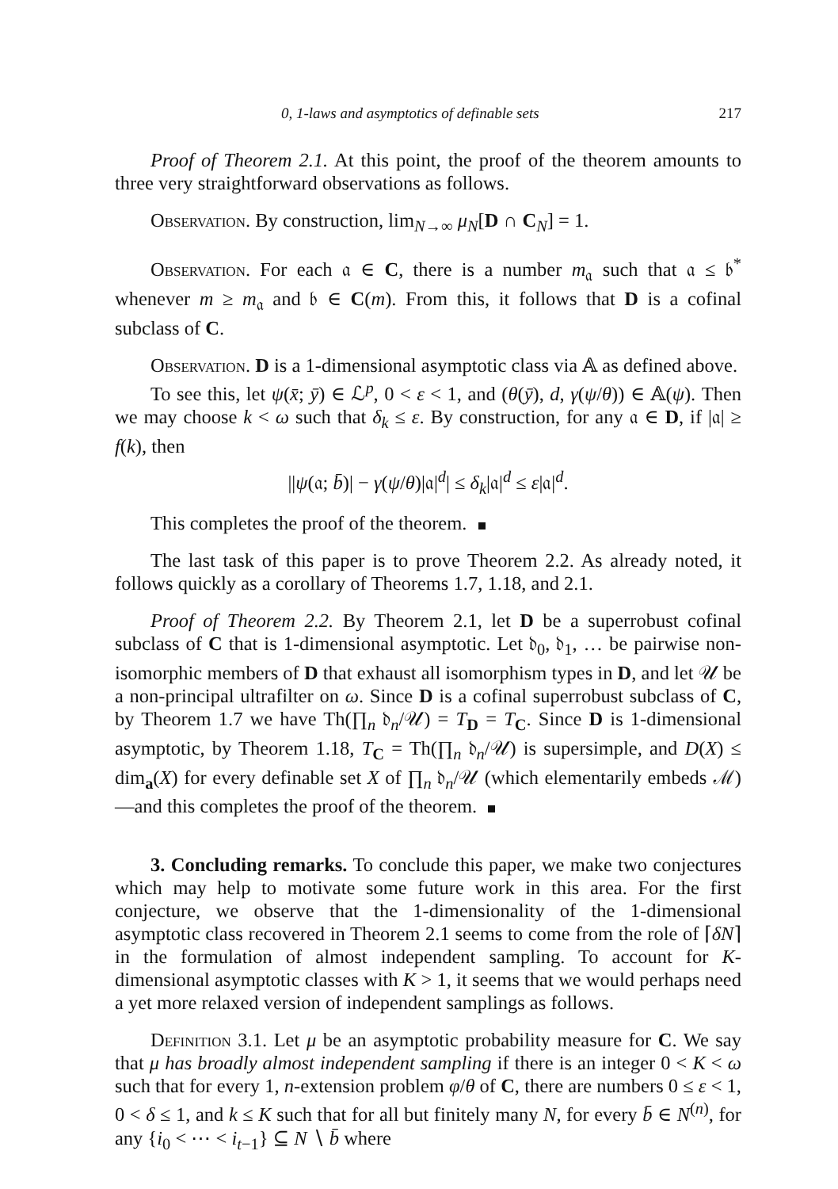0, 1-laws and asymptotics of definable sets 217
Proof of Theorem 2.1. At this point, the proof of the theorem amounts to three very straightforward observations as follows.
Observation. By construction, lim<sub>N→∞</sub> μ<sub>N</sub>[D ∩ C<sub>N</sub>] = 1.
Observation. For each 𝔞 ∈ C, there is a number m<sub>𝔞</sub> such that 𝔞 ≤ 𝔟<sup>*</sup> whenever m ≥ m<sub>𝔞</sub> and 𝔟 ∈ C(m). From this, it follows that D is a cofinal subclass of C.
Observation. D is a 1-dimensional asymptotic class via 𝔸 as defined above.
To see this, let ψ(x̄; ȳ) ∈ ℒ<sup>p</sup>, 0 < ε < 1, and (θ(ȳ), d, γ(ψ/θ)) ∈ 𝔸(ψ). Then we may choose k < ω such that δ<sub>k</sub> ≤ ε. By construction, for any 𝔞 ∈ D, if |𝔞| ≥ f(k), then
||ψ(𝔞; b̄)| − γ(ψ/θ)|𝔞|<sup>d</sup>| ≤ δ<sub>k</sub>|𝔞|<sup>d</sup> ≤ ε|𝔞|<sup>d</sup>.
This completes the proof of the theorem.
The last task of this paper is to prove Theorem 2.2. As already noted, it follows quickly as a corollary of Theorems 1.7, 1.18, and 2.1.
Proof of Theorem 2.2. By Theorem 2.1, let D be a superrobust cofinal subclass of C that is 1-dimensional asymptotic. Let 𝔡<sub>0</sub>, 𝔡<sub>1</sub>, … be pairwise non-isomorphic members of D that exhaust all isomorphism types in D, and let 𝒰 be a non-principal ultrafilter on ω. Since D is a cofinal superrobust subclass of C, by Theorem 1.7 we have Th(∏<sub>n</sub> 𝔡<sub>n</sub>/𝒰) = T<sub>D</sub> = T<sub>C</sub>. Since D is 1-dimensional asymptotic, by Theorem 1.18, T<sub>C</sub> = Th(∏<sub>n</sub> 𝔡<sub>n</sub>/𝒰) is supersimple, and D(X) ≤ dim<sub>a</sub>(X) for every definable set X of ∏<sub>n</sub> 𝔡<sub>n</sub>/𝒰 (which elementarily embeds ℳ)—and this completes the proof of the theorem.
3. Concluding remarks. To conclude this paper, we make two conjectures which may help to motivate some future work in this area. For the first conjecture, we observe that the 1-dimensionality of the 1-dimensional asymptotic class recovered in Theorem 2.1 seems to come from the role of ⌈δN⌉ in the formulation of almost independent sampling. To account for K-dimensional asymptotic classes with K > 1, it seems that we would perhaps need a yet more relaxed version of independent samplings as follows.
Definition 3.1. Let μ be an asymptotic probability measure for C. We say that μ has broadly almost independent sampling if there is an integer 0 < K < ω such that for every 1, n-extension problem φ/θ of C, there are numbers 0 ≤ ε < 1, 0 < δ ≤ 1, and k ≤ K such that for all but finitely many N, for every b̄ ∈ N<sup>(n)</sup>, for any {i<sub>0</sub> < ⋯ < i<sub>t−1</sub>} ⊆ N ∖ b̄ where